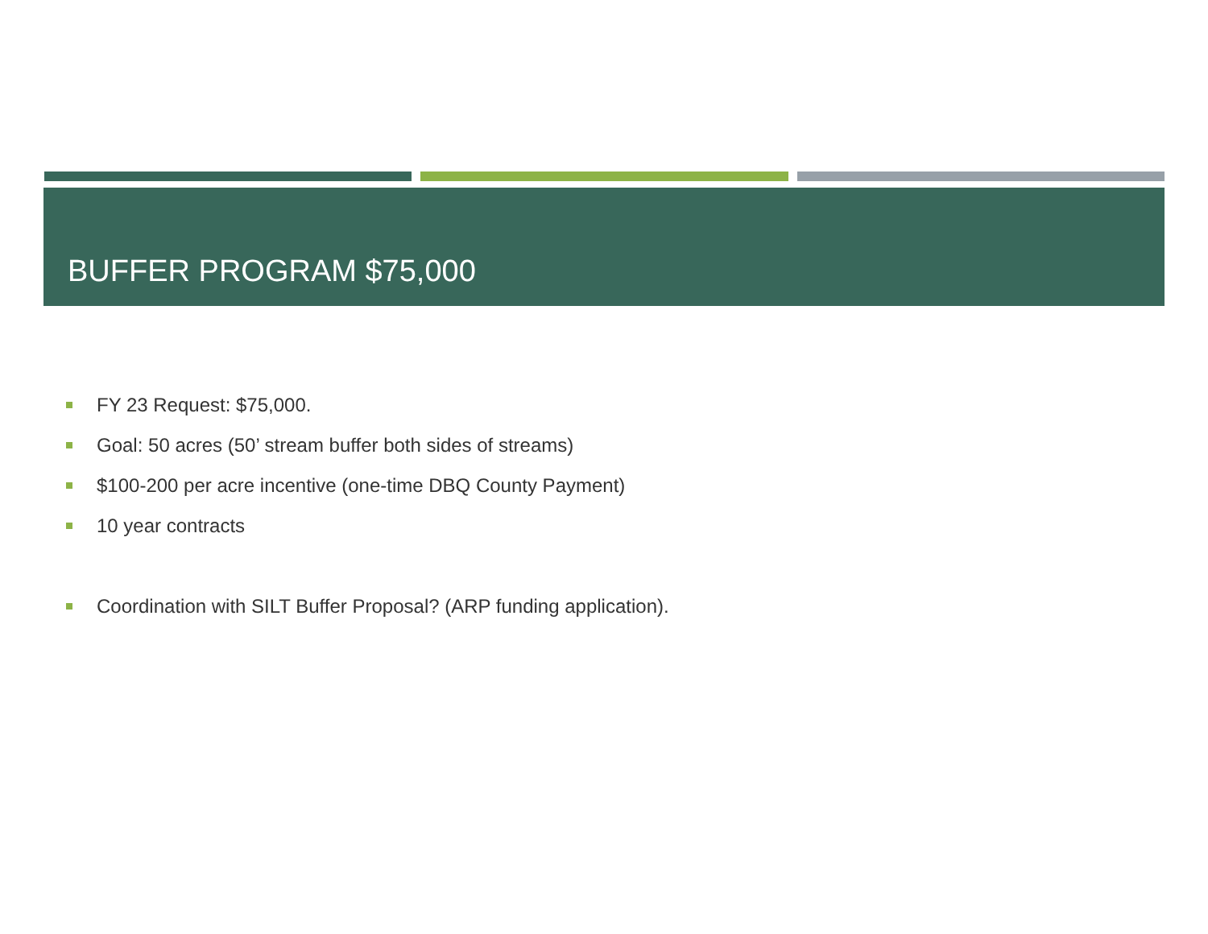BUFFER PROGRAM $75,000
FY 23 Request: $75,000.
Goal: 50 acres (50’ stream buffer both sides of streams)
$100-200 per acre incentive (one-time DBQ County Payment)
10 year contracts
Coordination with SILT Buffer Proposal? (ARP funding application).